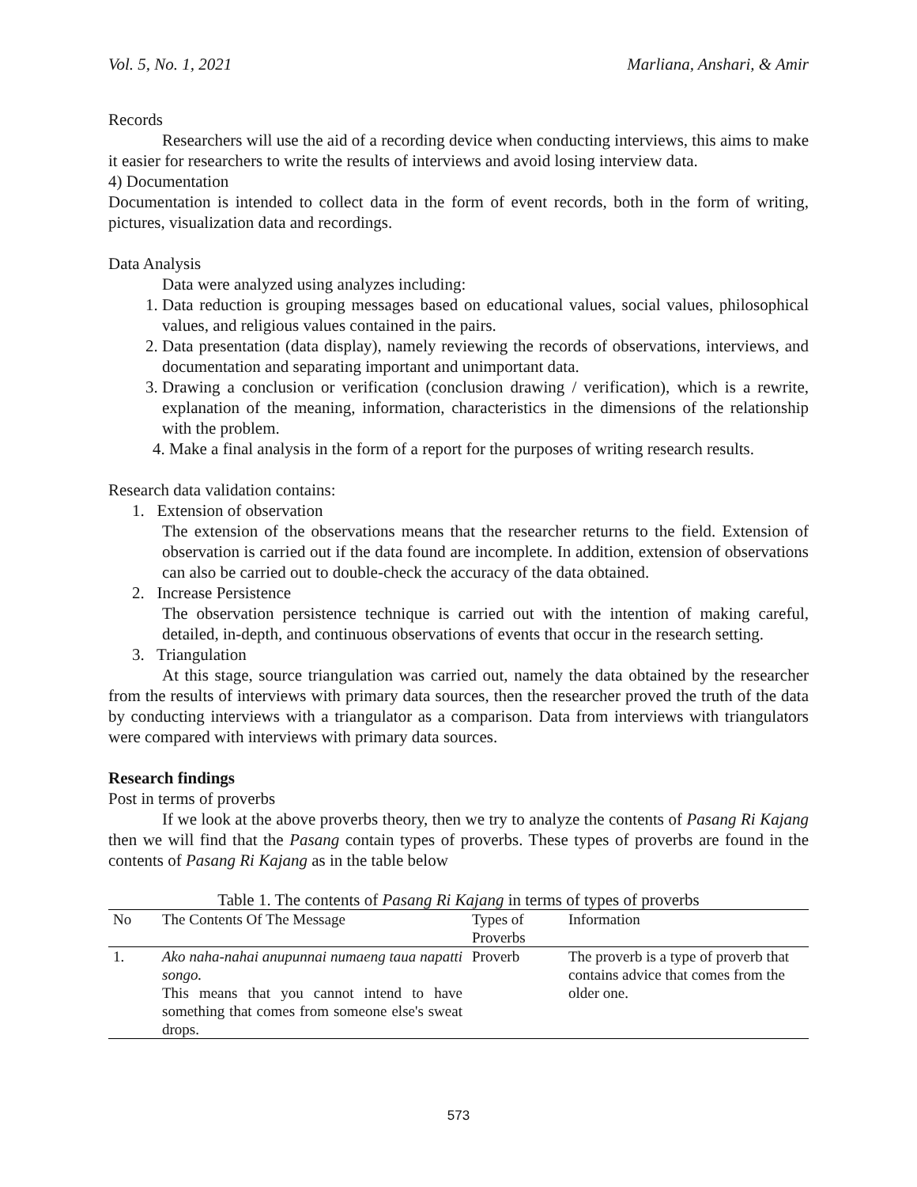Vol. 5, No. 1, 2021 Marliana, Anshari, & Amir
Records
Researchers will use the aid of a recording device when conducting interviews, this aims to make it easier for researchers to write the results of interviews and avoid losing interview data.
4) Documentation
Documentation is intended to collect data in the form of event records, both in the form of writing, pictures, visualization data and recordings.
Data Analysis
Data were analyzed using analyzes including:
1. Data reduction is grouping messages based on educational values, social values, philosophical values, and religious values contained in the pairs.
2. Data presentation (data display), namely reviewing the records of observations, interviews, and documentation and separating important and unimportant data.
3. Drawing a conclusion or verification (conclusion drawing / verification), which is a rewrite, explanation of the meaning, information, characteristics in the dimensions of the relationship with the problem.
4. Make a final analysis in the form of a report for the purposes of writing research results.
Research data validation contains:
1. Extension of observation
The extension of the observations means that the researcher returns to the field. Extension of observation is carried out if the data found are incomplete. In addition, extension of observations can also be carried out to double-check the accuracy of the data obtained.
2. Increase Persistence
The observation persistence technique is carried out with the intention of making careful, detailed, in-depth, and continuous observations of events that occur in the research setting.
3. Triangulation
At this stage, source triangulation was carried out, namely the data obtained by the researcher from the results of interviews with primary data sources, then the researcher proved the truth of the data by conducting interviews with a triangulator as a comparison. Data from interviews with triangulators were compared with interviews with primary data sources.
Research findings
Post in terms of proverbs
If we look at the above proverbs theory, then we try to analyze the contents of Pasang Ri Kajang then we will find that the Pasang contain types of proverbs. These types of proverbs are found in the contents of Pasang Ri Kajang as in the table below
Table 1. The contents of Pasang Ri Kajang in terms of types of proverbs
| No | The Contents Of The Message | Types of Proverbs | Information |
| --- | --- | --- | --- |
| 1. | Ako naha-nahai anupunnai numaeng taua napatti songo. This means that you cannot intend to have something that comes from someone else's sweat drops. | Proverb | The proverb is a type of proverb that contains advice that comes from the older one. |
573